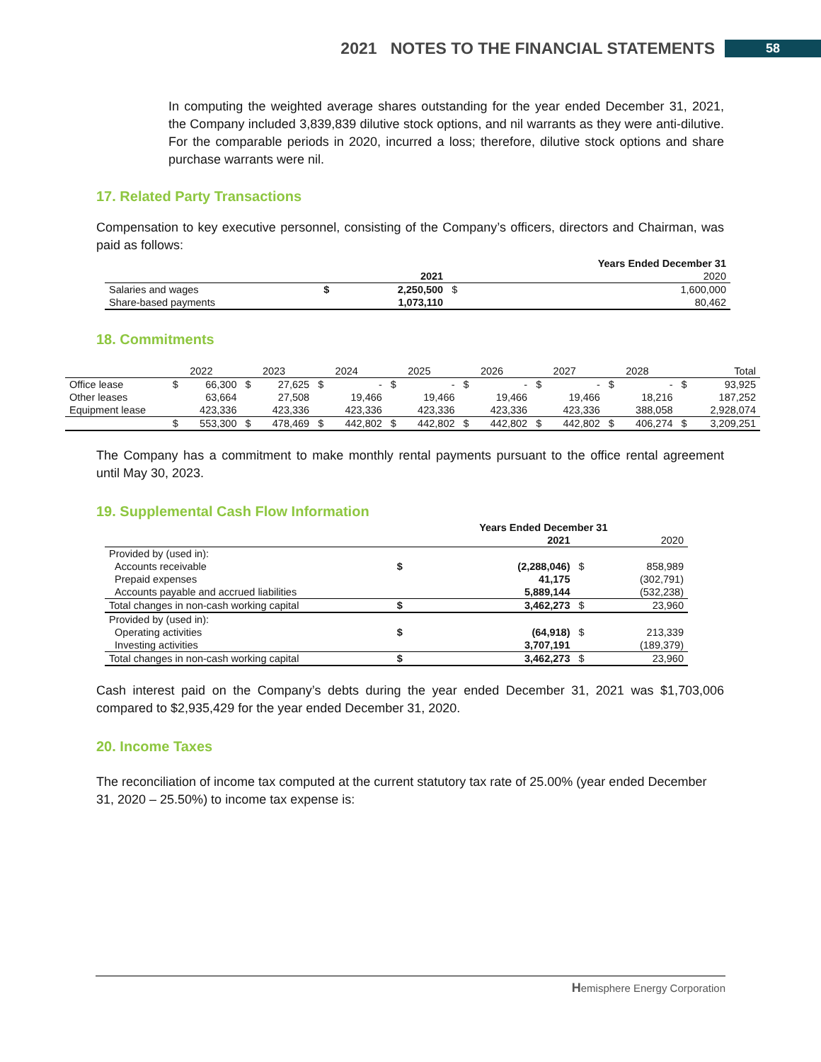2021 NOTES TO THE FINANCIAL STATEMENTS 58
In computing the weighted average shares outstanding for the year ended December 31, 2021, the Company included 3,839,839 dilutive stock options, and nil warrants as they were anti-dilutive. For the comparable periods in 2020, incurred a loss; therefore, dilutive stock options and share purchase warrants were nil.
17. Related Party Transactions
Compensation to key executive personnel, consisting of the Company’s officers, directors and Chairman, was paid as follows:
| | | | | Years Ended December 31 |
| | | 2021 | | 2020 |
| Salaries and wages | $ | 2,250,500 | $ | 1,600,000 |
| Share-based payments | | 1,073,110 | | 80,462 |
18. Commitments
| | | 2022 | | 2023 | | 2024 | | 2025 | | 2026 | | 2027 | | 2028 | | Total |
| Office lease | $ | 66,300 | $ | 27,625 | $ | - | $ | - | $ | - | $ | - | $ | - | $ | 93,925 |
| Other leases | | 63,664 | | 27,508 | | 19,466 | | 19,466 | | 19,466 | | 19,466 | | 18,216 | | 187,252 |
| Equipment lease | | 423,336 | | 423,336 | | 423,336 | | 423,336 | | 423,336 | | 423,336 | | 388,058 | | 2,928,074 |
| | $ | 553,300 | $ | 478,469 | $ | 442,802 | $ | 442,802 | $ | 442,802 | $ | 442,802 | $ | 406,274 | $ | 3,209,251 |
The Company has a commitment to make monthly rental payments pursuant to the office rental agreement until May 30, 2023.
19. Supplemental Cash Flow Information
| | | Years Ended December 31 | | |
| | | 2021 | | 2020 |
| Provided by (used in): | | | | |
| Accounts receivable | $ | (2,288,046) | $ | 858,989 |
| Prepaid expenses | | 41,175 | | (302,791) |
| Accounts payable and accrued liabilities | | 5,889,144 | | (532,238) |
| Total changes in non-cash working capital | $ | 3,462,273 | $ | 23,960 |
| Provided by (used in): | | | | |
| Operating activities | $ | (64,918) | $ | 213,339 |
| Investing activities | | 3,707,191 | | (189,379) |
| Total changes in non-cash working capital | $ | 3,462,273 | $ | 23,960 |
Cash interest paid on the Company’s debts during the year ended December 31, 2021 was $1,703,006 compared to $2,935,429 for the year ended December 31, 2020.
20. Income Taxes
The reconciliation of income tax computed at the current statutory tax rate of 25.00% (year ended December 31, 2020 – 25.50%) to income tax expense is:
Hemisphere Energy Corporation